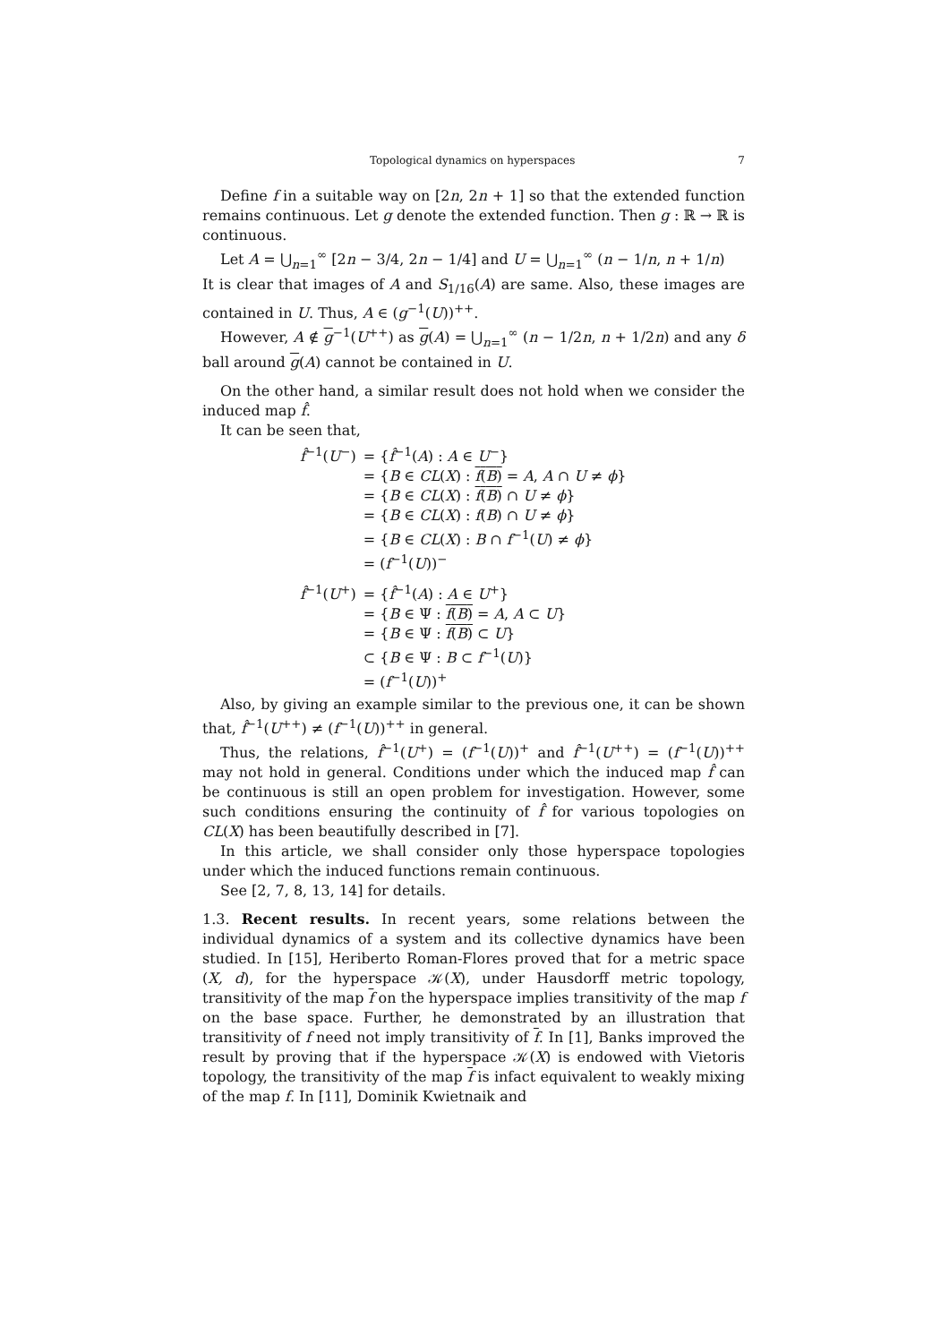Topological dynamics on hyperspaces 7
Define f in a suitable way on [2n, 2n + 1] so that the extended function remains continuous. Let g denote the extended function. Then g : ℝ → ℝ is continuous.
Let A = ⋃<sub>n=1</sub><sup>∞</sup> [2n − 3/4, 2n − 1/4] and U = ⋃<sub>n=1</sub><sup>∞</sup> (n − 1/n, n + 1/n)
It is clear that images of A and S<sub>1/16</sub>(A) are same. Also, these images are contained in U. Thus, A ∈ (g<sup>−1</sup>(U))<sup>++</sup>.
However, A ∉ g<sup>−1</sup>(U<sup>++</sup>) as g(A) = ⋃<sub>n=1</sub><sup>∞</sup> (n − 1/2n, n + 1/2n) and any δ ball around g(A) cannot be contained in U.
On the other hand, a similar result does not hold when we consider the induced map f̂.
It can be seen that,
| f̂<sup>−1</sup>( U<sup>−</sup>) | = { f̂<sup>−1</sup>( A ) : A ∈ U<sup>−</sup>} |
| | = { B ∈ CL ( X ) : f ( B ) = A , A ∩ U ≠ ϕ } |
| | = { B ∈ CL ( X ) : f ( B ) ∩ U ≠ ϕ } |
| | = { B ∈ CL ( X ) : f ( B ) ∩ U ≠ ϕ } |
| | = { B ∈ CL ( X ) : B ∩ f<sup>−1</sup>( U ) ≠ ϕ } |
| | = ( f<sup>−1</sup>( U ))<sup>−</sup> |
| f̂<sup>−1</sup>( U<sup>+</sup>) | = { f̂<sup>−1</sup>( A ) : A ∈ U<sup>+</sup>} |
| | = { B ∈ Ψ : f ( B ) = A , A ⊂ U } |
| | = { B ∈ Ψ : f ( B ) ⊂ U } |
| | ⊂ { B ∈ Ψ : B ⊂ f<sup>−1</sup>( U )} |
| | = ( f<sup>−1</sup>( U ))<sup>+</sup> |
Also, by giving an example similar to the previous one, it can be shown that, f̂<sup>−1</sup>(U<sup>++</sup>) ≠ (f<sup>−1</sup>(U))<sup>++</sup> in general.
Thus, the relations, f̂<sup>−1</sup>(U<sup>+</sup>) = (f<sup>−1</sup>(U))<sup>+</sup> and f̂<sup>−1</sup>(U<sup>++</sup>) = (f<sup>−1</sup>(U))<sup>++</sup> may not hold in general. Conditions under which the induced map f̂ can be continuous is still an open problem for investigation. However, some such conditions ensuring the continuity of f̂ for various topologies on CL(X) has been beautifully described in [7].
In this article, we shall consider only those hyperspace topologies under which the induced functions remain continuous.
See [2, 7, 8, 13, 14] for details.
1.3. Recent results. In recent years, some relations between the individual dynamics of a system and its collective dynamics have been studied. In [15], Heriberto Roman-Flores proved that for a metric space (X, d), for the hyperspace 𝒦(X), under Hausdorff metric topology, transitivity of the map f on the hyperspace implies transitivity of the map f on the base space. Further, he demonstrated by an illustration that transitivity of f need not imply transitivity of f. In [1], Banks improved the result by proving that if the hyperspace 𝒦(X) is endowed with Vietoris topology, the transitivity of the map f is infact equivalent to weakly mixing of the map f. In [11], Dominik Kwietnaik and